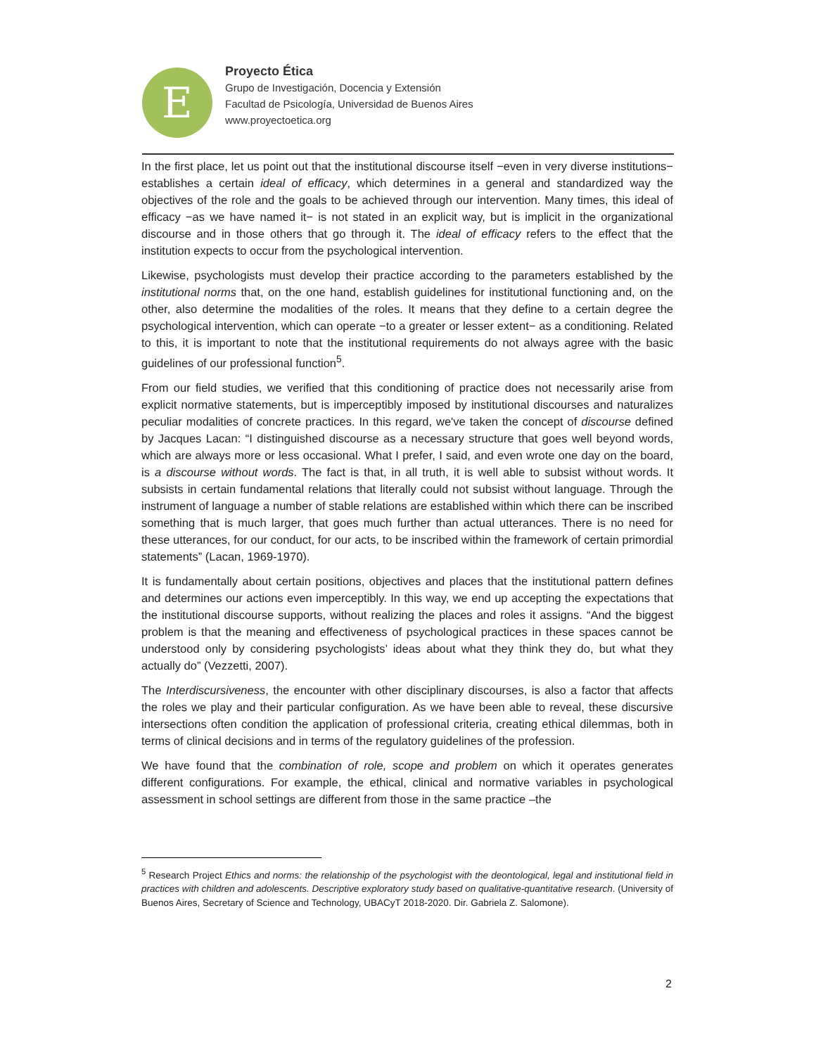E
Proyecto Ética
Grupo de Investigación, Docencia y Extensión
Facultad de Psicología, Universidad de Buenos Aires
www.proyectoetica.org
In the first place, let us point out that the institutional discourse itself −even in very diverse institutions− establishes a certain ideal of efficacy, which determines in a general and standardized way the objectives of the role and the goals to be achieved through our intervention. Many times, this ideal of efficacy −as we have named it− is not stated in an explicit way, but is implicit in the organizational discourse and in those others that go through it. The ideal of efficacy refers to the effect that the institution expects to occur from the psychological intervention.
Likewise, psychologists must develop their practice according to the parameters established by the institutional norms that, on the one hand, establish guidelines for institutional functioning and, on the other, also determine the modalities of the roles. It means that they define to a certain degree the psychological intervention, which can operate −to a greater or lesser extent− as a conditioning. Related to this, it is important to note that the institutional requirements do not always agree with the basic guidelines of our professional function<sup>5</sup>.
From our field studies, we verified that this conditioning of practice does not necessarily arise from explicit normative statements, but is imperceptibly imposed by institutional discourses and naturalizes peculiar modalities of concrete practices. In this regard, we've taken the concept of discourse defined by Jacques Lacan: “I distinguished discourse as a necessary structure that goes well beyond words, which are always more or less occasional. What I prefer, I said, and even wrote one day on the board, is a discourse without words. The fact is that, in all truth, it is well able to subsist without words. It subsists in certain fundamental relations that literally could not subsist without language. Through the instrument of language a number of stable relations are established within which there can be inscribed something that is much larger, that goes much further than actual utterances. There is no need for these utterances, for our conduct, for our acts, to be inscribed within the framework of certain primordial statements” (Lacan, 1969-1970).
It is fundamentally about certain positions, objectives and places that the institutional pattern defines and determines our actions even imperceptibly. In this way, we end up accepting the expectations that the institutional discourse supports, without realizing the places and roles it assigns. “And the biggest problem is that the meaning and effectiveness of psychological practices in these spaces cannot be understood only by considering psychologists’ ideas about what they think they do, but what they actually do” (Vezzetti, 2007).
The Interdiscursiveness, the encounter with other disciplinary discourses, is also a factor that affects the roles we play and their particular configuration. As we have been able to reveal, these discursive intersections often condition the application of professional criteria, creating ethical dilemmas, both in terms of clinical decisions and in terms of the regulatory guidelines of the profession.
We have found that the combination of role, scope and problem on which it operates generates different configurations. For example, the ethical, clinical and normative variables in psychological assessment in school settings are different from those in the same practice –the
<sup>5</sup> Research Project Ethics and norms: the relationship of the psychologist with the deontological, legal and institutional field in practices with children and adolescents. Descriptive exploratory study based on qualitative-quantitative research. (University of Buenos Aires, Secretary of Science and Technology, UBACyT 2018-2020. Dir. Gabriela Z. Salomone).
2